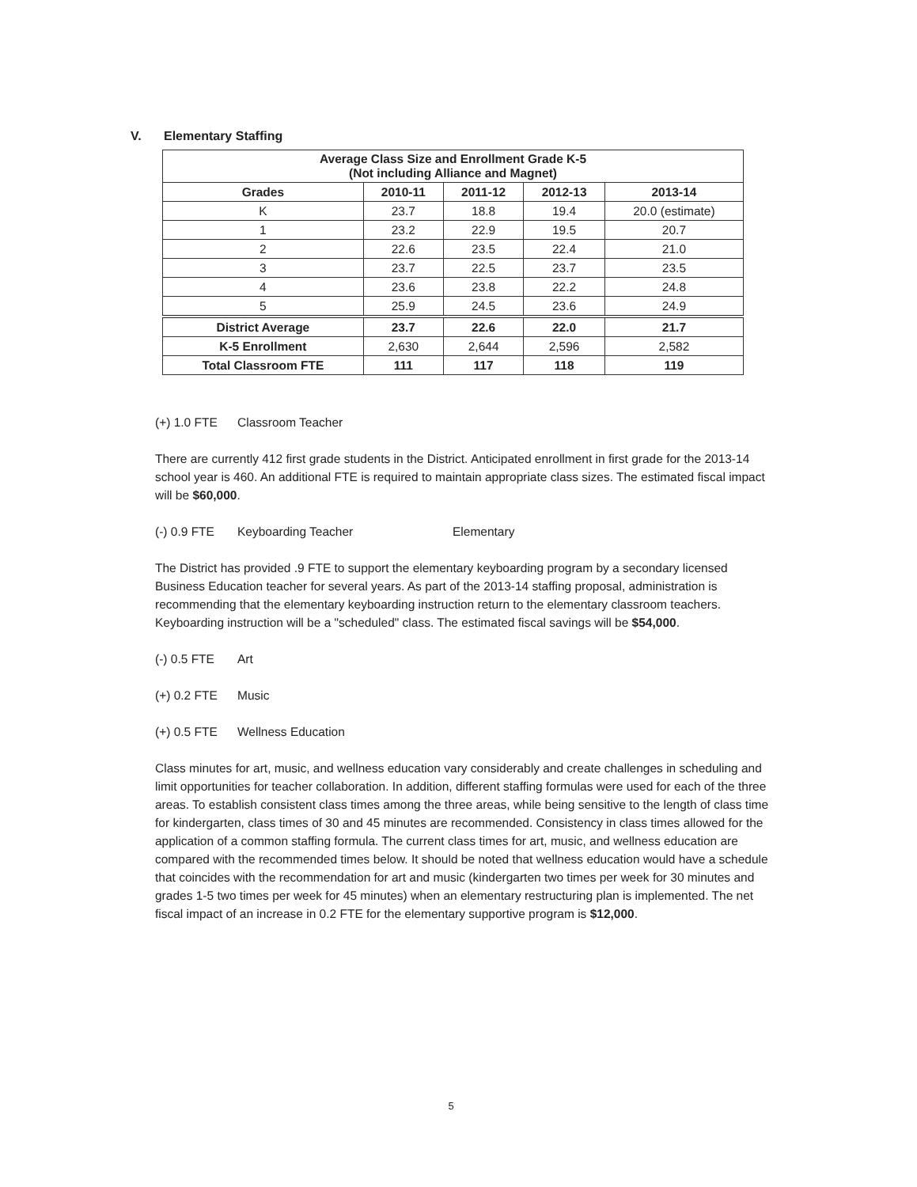V. Elementary Staffing
| Average Class Size and Enrollment Grade K-5 (Not including Alliance and Magnet) | | | | |
| --- | --- | --- | --- | --- |
| Grades | 2010-11 | 2011-12 | 2012-13 | 2013-14 |
| K | 23.7 | 18.8 | 19.4 | 20.0 (estimate) |
| 1 | 23.2 | 22.9 | 19.5 | 20.7 |
| 2 | 22.6 | 23.5 | 22.4 | 21.0 |
| 3 | 23.7 | 22.5 | 23.7 | 23.5 |
| 4 | 23.6 | 23.8 | 22.2 | 24.8 |
| 5 | 25.9 | 24.5 | 23.6 | 24.9 |
| District Average | 23.7 | 22.6 | 22.0 | 21.7 |
| K-5 Enrollment | 2,630 | 2,644 | 2,596 | 2,582 |
| Total Classroom FTE | 111 | 117 | 118 | 119 |
(+) 1.0 FTE Classroom Teacher
There are currently 412 first grade students in the District. Anticipated enrollment in first grade for the 2013-14 school year is 460. An additional FTE is required to maintain appropriate class sizes. The estimated fiscal impact will be $60,000.
(-) 0.9 FTE Keyboarding Teacher Elementary
The District has provided .9 FTE to support the elementary keyboarding program by a secondary licensed Business Education teacher for several years. As part of the 2013-14 staffing proposal, administration is recommending that the elementary keyboarding instruction return to the elementary classroom teachers. Keyboarding instruction will be a "scheduled" class. The estimated fiscal savings will be $54,000.
(-) 0.5 FTE Art
(+) 0.2 FTE Music
(+) 0.5 FTE Wellness Education
Class minutes for art, music, and wellness education vary considerably and create challenges in scheduling and limit opportunities for teacher collaboration. In addition, different staffing formulas were used for each of the three areas. To establish consistent class times among the three areas, while being sensitive to the length of class time for kindergarten, class times of 30 and 45 minutes are recommended. Consistency in class times allowed for the application of a common staffing formula. The current class times for art, music, and wellness education are compared with the recommended times below. It should be noted that wellness education would have a schedule that coincides with the recommendation for art and music (kindergarten two times per week for 30 minutes and grades 1-5 two times per week for 45 minutes) when an elementary restructuring plan is implemented. The net fiscal impact of an increase in 0.2 FTE for the elementary supportive program is $12,000.
5